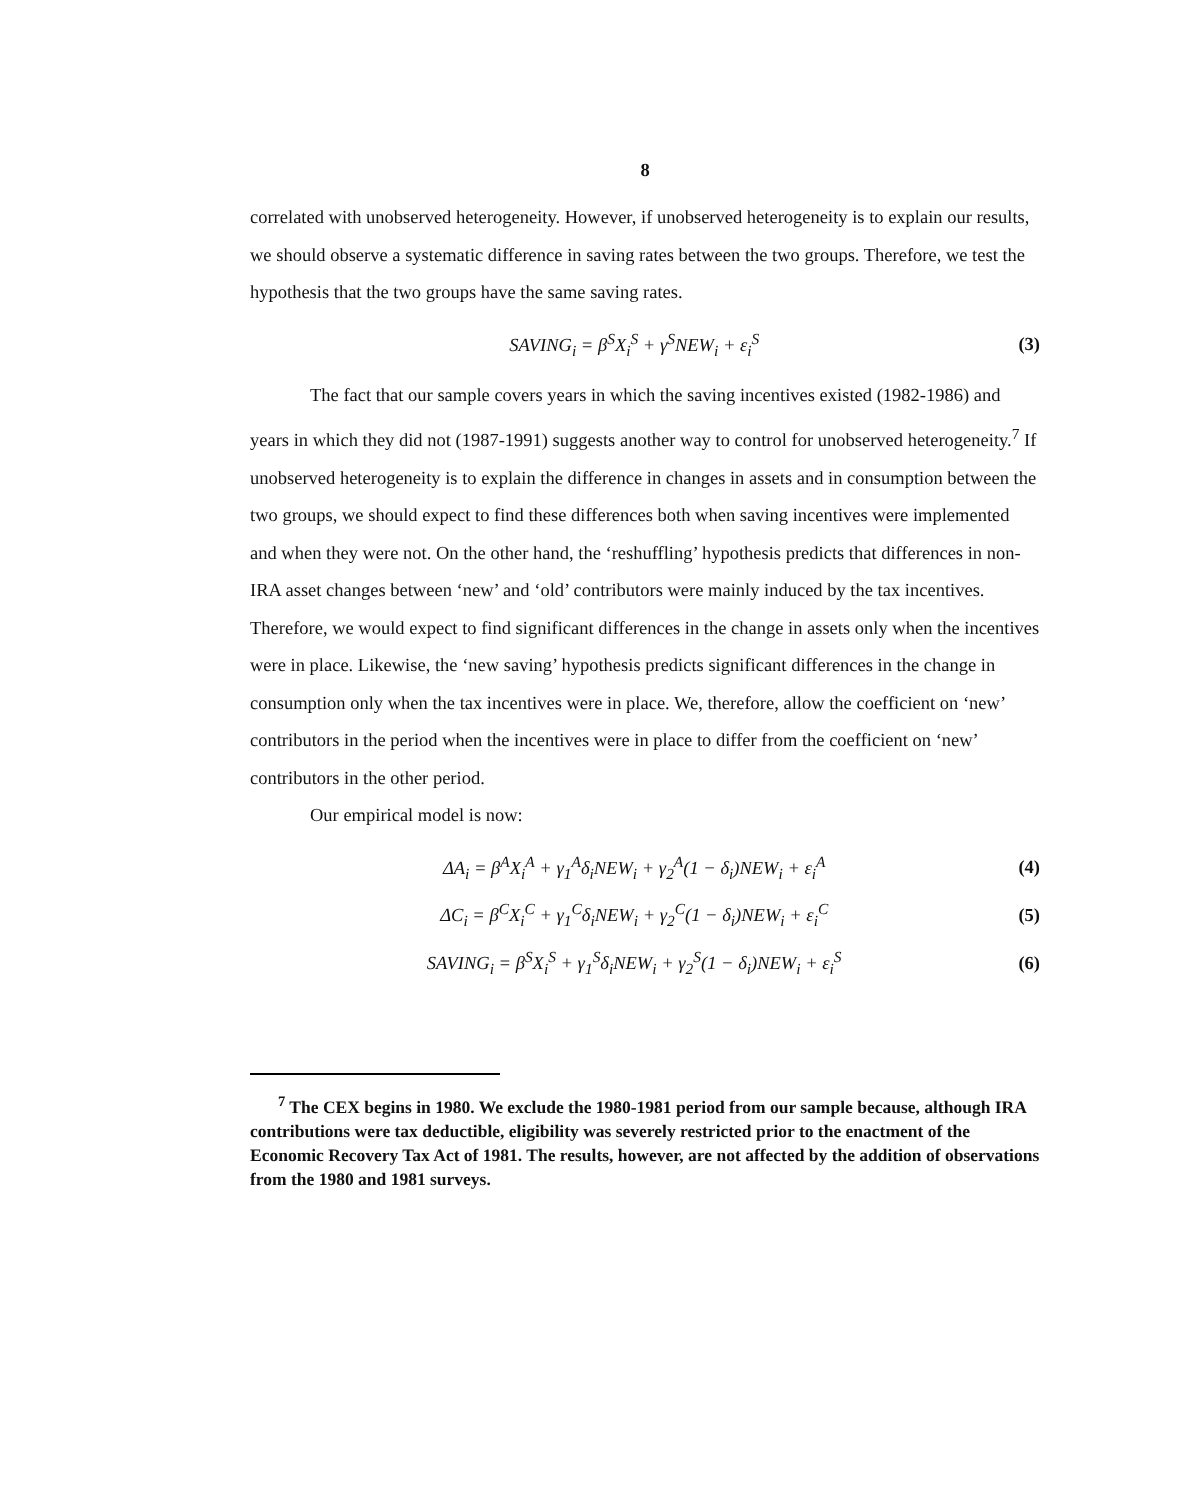8
correlated with unobserved heterogeneity. However, if unobserved heterogeneity is to explain our results, we should observe a systematic difference in saving rates between the two groups. Therefore, we test the hypothesis that the two groups have the same saving rates.
SAVING<sub>i</sub> = β<sup>S</sup>X<sub>i</sub><sup>S</sup> + γ<sup>S</sup>NEW<sub>i</sub> + ε<sub>i</sub><sup>S</sup> (3)
The fact that our sample covers years in which the saving incentives existed (1982-1986) and years in which they did not (1987-1991) suggests another way to control for unobserved heterogeneity.<sup>7</sup> If unobserved heterogeneity is to explain the difference in changes in assets and in consumption between the two groups, we should expect to find these differences both when saving incentives were implemented and when they were not. On the other hand, the ‘reshuffling’ hypothesis predicts that differences in non-IRA asset changes between ‘new’ and ‘old’ contributors were mainly induced by the tax incentives. Therefore, we would expect to find significant differences in the change in assets only when the incentives were in place. Likewise, the ‘new saving’ hypothesis predicts significant differences in the change in consumption only when the tax incentives were in place. We, therefore, allow the coefficient on ‘new’ contributors in the period when the incentives were in place to differ from the coefficient on ‘new’ contributors in the other period.
Our empirical model is now:
ΔA<sub>i</sub> = β<sup>A</sup>X<sub>i</sub><sup>A</sup> + γ<sub>1</sub><sup>A</sup>δ<sub>i</sub>NEW<sub>i</sub> + γ<sub>2</sub><sup>A</sup>(1 − δ<sub>i</sub>)NEW<sub>i</sub> + ε<sub>i</sub><sup>A</sup> (4)
ΔC<sub>i</sub> = β<sup>C</sup>X<sub>i</sub><sup>C</sup> + γ<sub>1</sub><sup>C</sup>δ<sub>i</sub>NEW<sub>i</sub> + γ<sub>2</sub><sup>C</sup>(1 − δ<sub>i</sub>)NEW<sub>i</sub> + ε<sub>i</sub><sup>C</sup> (5)
SAVING<sub>i</sub> = β<sup>S</sup>X<sub>i</sub><sup>S</sup> + γ<sub>1</sub><sup>S</sup>δ<sub>i</sub>NEW<sub>i</sub> + γ<sub>2</sub><sup>S</sup>(1 − δ<sub>i</sub>)NEW<sub>i</sub> + ε<sub>i</sub><sup>S</sup> (6)
<sup>7</sup> The CEX begins in 1980. We exclude the 1980-1981 period from our sample because, although IRA contributions were tax deductible, eligibility was severely restricted prior to the enactment of the Economic Recovery Tax Act of 1981. The results, however, are not affected by the addition of observations from the 1980 and 1981 surveys.